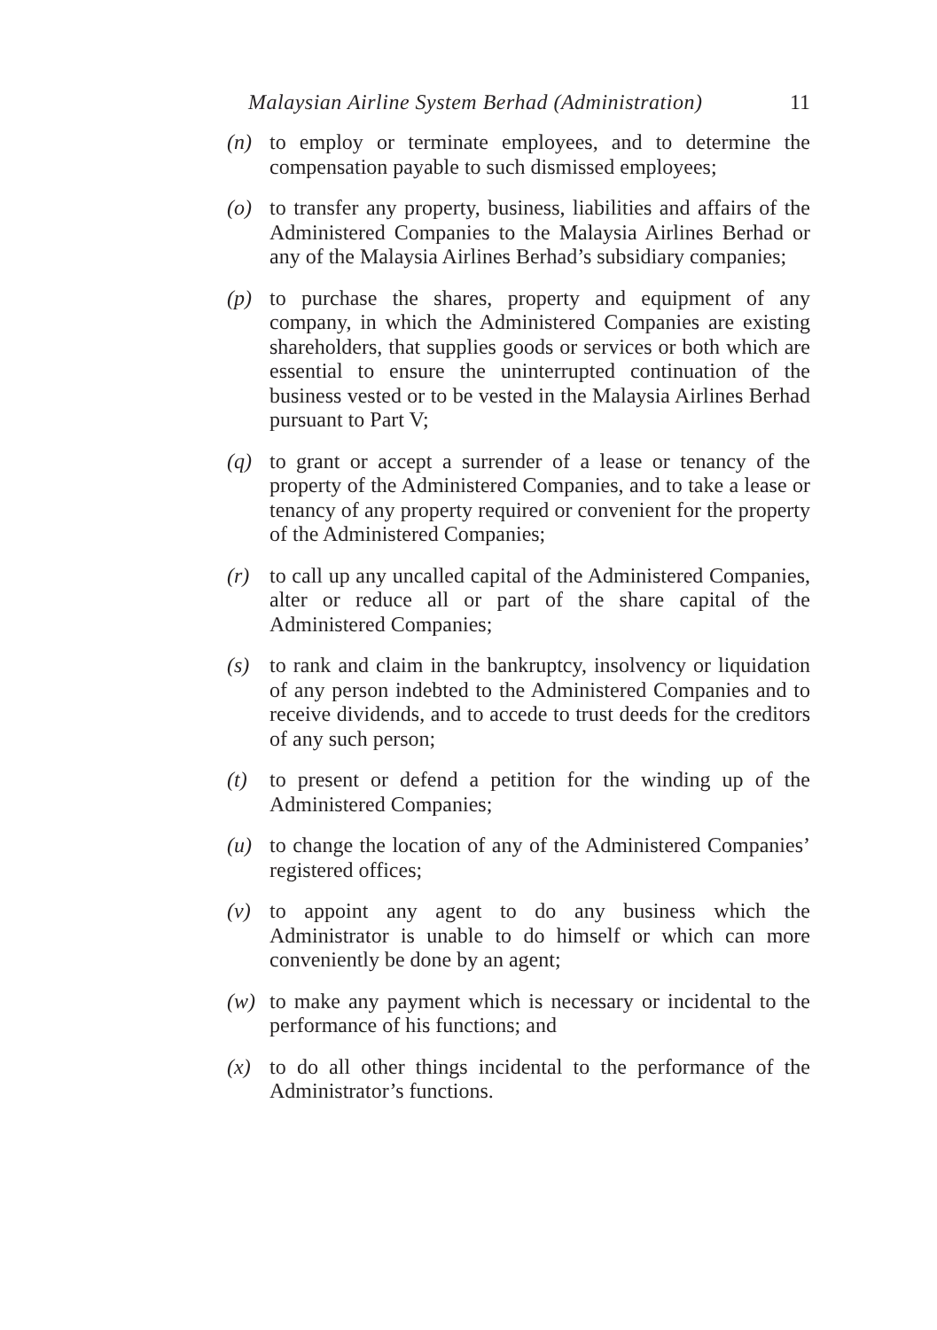Malaysian Airline System Berhad (Administration) 11
(n) to employ or terminate employees, and to determine the compensation payable to such dismissed employees;
(o) to transfer any property, business, liabilities and affairs of the Administered Companies to the Malaysia Airlines Berhad or any of the Malaysia Airlines Berhad’s subsidiary companies;
(p) to purchase the shares, property and equipment of any company, in which the Administered Companies are existing shareholders, that supplies goods or services or both which are essential to ensure the uninterrupted continuation of the business vested or to be vested in the Malaysia Airlines Berhad pursuant to Part V;
(q) to grant or accept a surrender of a lease or tenancy of the property of the Administered Companies, and to take a lease or tenancy of any property required or convenient for the property of the Administered Companies;
(r) to call up any uncalled capital of the Administered Companies, alter or reduce all or part of the share capital of the Administered Companies;
(s) to rank and claim in the bankruptcy, insolvency or liquidation of any person indebted to the Administered Companies and to receive dividends, and to accede to trust deeds for the creditors of any such person;
(t) to present or defend a petition for the winding up of the Administered Companies;
(u) to change the location of any of the Administered Companies’ registered offices;
(v) to appoint any agent to do any business which the Administrator is unable to do himself or which can more conveniently be done by an agent;
(w) to make any payment which is necessary or incidental to the performance of his functions; and
(x) to do all other things incidental to the performance of the Administrator’s functions.